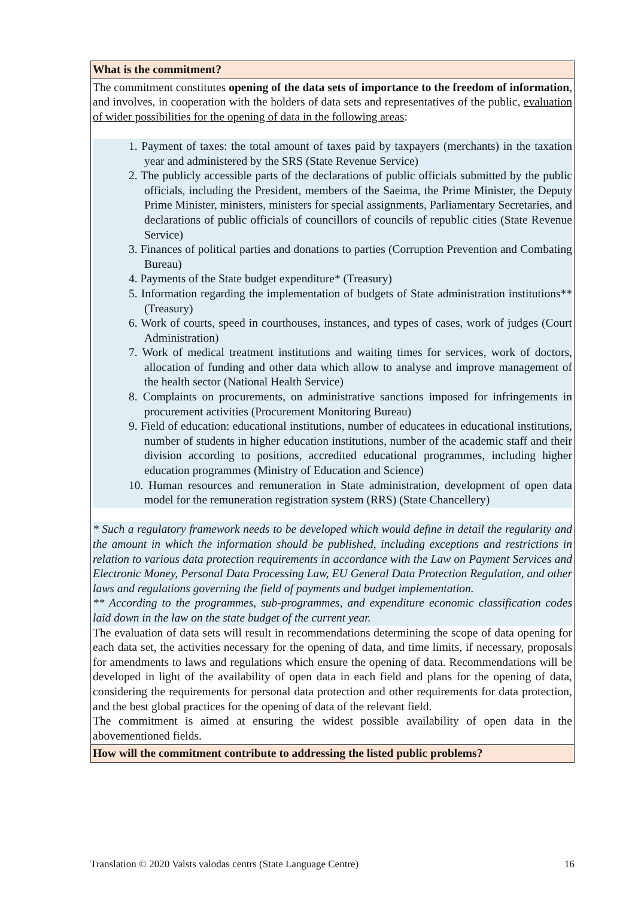| What is the commitment? |
| The commitment constitutes opening of the data sets of importance to the freedom of information , and involves, in cooperation with the holders of data sets and representatives of the public, evaluation of wider possibilities for the opening of data in the following areas : 1. Payment of taxes: the total amount of taxes paid by taxpayers (merchants) in the taxation year and administered by the SRS (State Revenue Service) 2. The publicly accessible parts of the declarations of public officials submitted by the public officials, including the President, members of the Saeima, the Prime Minister, the Deputy Prime Minister, ministers, ministers for special assignments, Parliamentary Secretaries, and declarations of public officials of councillors of councils of republic cities (State Revenue Service) 3. Finances of political parties and donations to parties (Corruption Prevention and Combating Bureau) 4. Payments of the State budget expenditure* (Treasury) 5. Information regarding the implementation of budgets of State administration institutions** (Treasury) 6. Work of courts, speed in courthouses, instances, and types of cases, work of judges (Court Administration) 7. Work of medical treatment institutions and waiting times for services, work of doctors, allocation of funding and other data which allow to analyse and improve management of the health sector (National Health Service) 8. Complaints on procurements, on administrative sanctions imposed for infringements in procurement activities (Procurement Monitoring Bureau) 9. Field of education: educational institutions, number of educatees in educational institutions, number of students in higher education institutions, number of the academic staff and their division according to positions, accredited educational programmes, including higher education programmes (Ministry of Education and Science) 10. Human resources and remuneration in State administration, development of open data model for the remuneration registration system (RRS) (State Chancellery) * Such a regulatory framework needs to be developed which would define in detail the regularity and the amount in which the information should be published, including exceptions and restrictions in relation to various data protection requirements in accordance with the Law on Payment Services and Electronic Money, Personal Data Processing Law, EU General Data Protection Regulation, and other laws and regulations governing the field of payments and budget implementation. ** According to the programmes, sub-programmes, and expenditure economic classification codes laid down in the law on the state budget of the current year. The evaluation of data sets will result in recommendations determining the scope of data opening for each data set, the activities necessary for the opening of data, and time limits, if necessary, proposals for amendments to laws and regulations which ensure the opening of data. Recommendations will be developed in light of the availability of open data in each field and plans for the opening of data, considering the requirements for personal data protection and other requirements for data protection, and the best global practices for the opening of data of the relevant field. The commitment is aimed at ensuring the widest possible availability of open data in the abovementioned fields. |
| How will the commitment contribute to addressing the listed public problems? |
Translation © 2020 Valsts valodas centrs (State Language Centre) 16